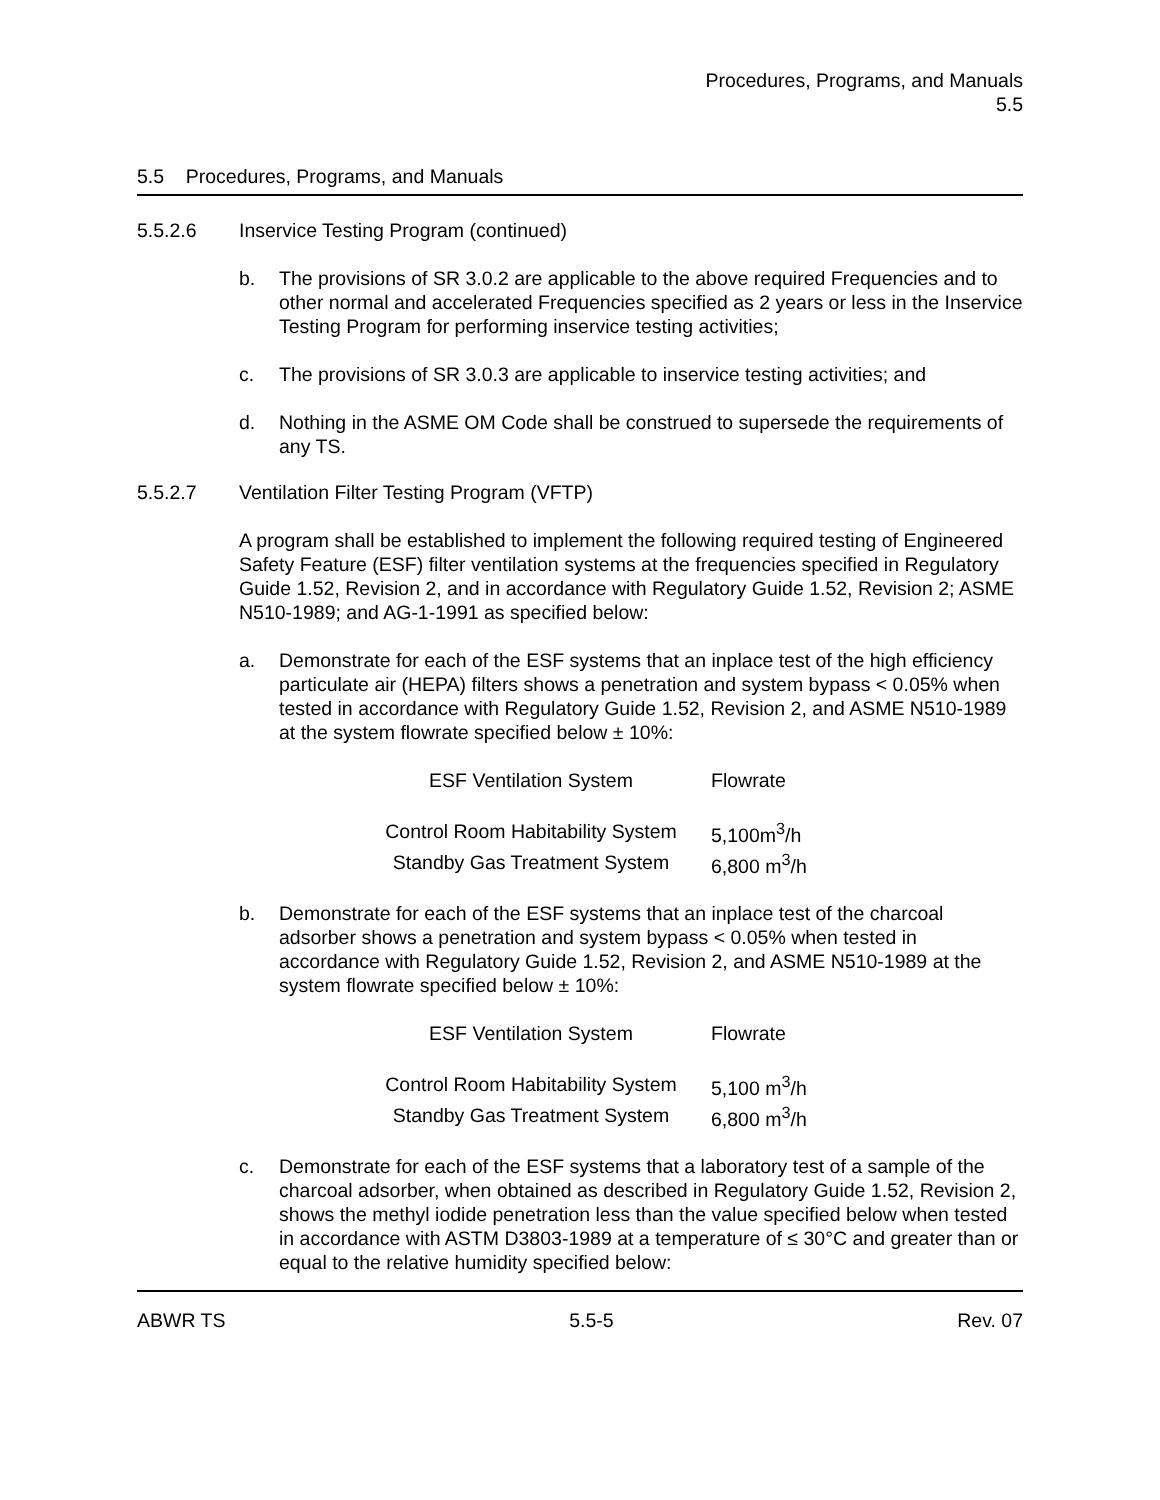Procedures, Programs, and Manuals
5.5
5.5 Procedures, Programs, and Manuals
5.5.2.6 Inservice Testing Program (continued)
b. The provisions of SR 3.0.2 are applicable to the above required Frequencies and to other normal and accelerated Frequencies specified as 2 years or less in the Inservice Testing Program for performing inservice testing activities;
c. The provisions of SR 3.0.3 are applicable to inservice testing activities; and
d. Nothing in the ASME OM Code shall be construed to supersede the requirements of any TS.
5.5.2.7 Ventilation Filter Testing Program (VFTP)
A program shall be established to implement the following required testing of Engineered Safety Feature (ESF) filter ventilation systems at the frequencies specified in Regulatory Guide 1.52, Revision 2, and in accordance with Regulatory Guide 1.52, Revision 2; ASME N510-1989; and AG-1-1991 as specified below:
a. Demonstrate for each of the ESF systems that an inplace test of the high efficiency particulate air (HEPA) filters shows a penetration and system bypass < 0.05% when tested in accordance with Regulatory Guide 1.52, Revision 2, and ASME N510-1989 at the system flowrate specified below ± 10%:
| ESF Ventilation System | Flowrate |
| --- | --- |
| Control Room Habitability System | 5,100m<sup>3</sup>/h |
| Standby Gas Treatment System | 6,800 m<sup>3</sup>/h |
b. Demonstrate for each of the ESF systems that an inplace test of the charcoal adsorber shows a penetration and system bypass < 0.05% when tested in accordance with Regulatory Guide 1.52, Revision 2, and ASME N510-1989 at the system flowrate specified below ± 10%:
| ESF Ventilation System | Flowrate |
| --- | --- |
| Control Room Habitability System | 5,100 m<sup>3</sup>/h |
| Standby Gas Treatment System | 6,800 m<sup>3</sup>/h |
c. Demonstrate for each of the ESF systems that a laboratory test of a sample of the charcoal adsorber, when obtained as described in Regulatory Guide 1.52, Revision 2, shows the methyl iodide penetration less than the value specified below when tested in accordance with ASTM D3803-1989 at a temperature of ≤ 30°C and greater than or equal to the relative humidity specified below:
ABWR TS 5.5-5 Rev. 07